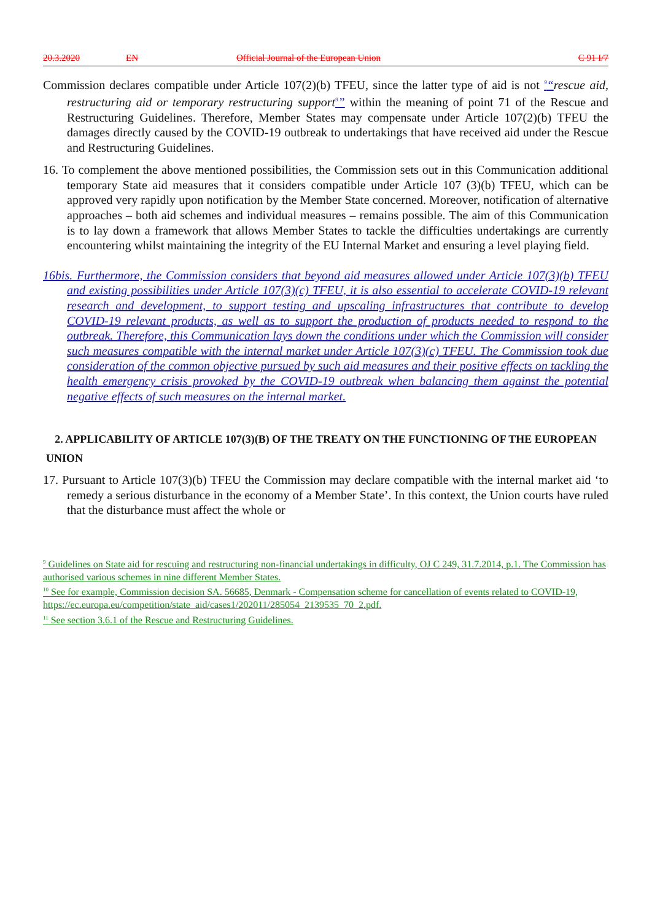20.3.2020 EN Official Journal of the European Union C 91 I/7
Commission declares compatible under Article 107(2)(b) TFEU, since the latter type of aid is not <sup>9</sup>“rescue aid, restructuring aid or temporary restructuring support <sup>9</sup>” within the meaning of point 71 of the Rescue and Restructuring Guidelines. Therefore, Member States may compensate under Article 107(2)(b) TFEU the damages directly caused by the COVID-19 outbreak to undertakings that have received aid under the Rescue and Restructuring Guidelines.
16. To complement the above mentioned possibilities, the Commission sets out in this Communication additional temporary State aid measures that it considers compatible under Article 107 (3)(b) TFEU, which can be approved very rapidly upon notification by the Member State concerned. Moreover, notification of alternative approaches – both aid schemes and individual measures – remains possible. The aim of this Communication is to lay down a framework that allows Member States to tackle the difficulties undertakings are currently encountering whilst maintaining the integrity of the EU Internal Market and ensuring a level playing field.
16bis. Furthermore, the Commission considers that beyond aid measures allowed under Article 107(3)(b) TFEU and existing possibilities under Article 107(3)(c) TFEU, it is also essential to accelerate COVID-19 relevant research and development, to support testing and upscaling infrastructures that contribute to develop COVID-19 relevant products, as well as to support the production of products needed to respond to the outbreak. Therefore, this Communication lays down the conditions under which the Commission will consider such measures compatible with the internal market under Article 107(3)(c) TFEU. The Commission took due consideration of the common objective pursued by such aid measures and their positive effects on tackling the health emergency crisis provoked by the COVID-19 outbreak when balancing them against the potential negative effects of such measures on the internal market.
2. APPLICABILITY OF ARTICLE 107(3)(B) OF THE TREATY ON THE FUNCTIONING OF THE EUROPEAN
UNION
17. Pursuant to Article 107(3)(b) TFEU the Commission may declare compatible with the internal market aid ‘to remedy a serious disturbance in the economy of a Member State’. In this context, the Union courts have ruled that the disturbance must affect the whole or
<sup>9</sup> Guidelines on State aid for rescuing and restructuring non-financial undertakings in difficulty, OJ C 249, 31.7.2014, p.1. The Commission has authorised various schemes in nine different Member States.
<sup>10</sup> See for example, Commission decision SA. 56685, Denmark - Compensation scheme for cancellation of events related to COVID-19,
https://ec.europa.eu/competition/state_aid/cases1/202011/285054_2139535_70_2.pdf.
<sup>11</sup> See section 3.6.1 of the Rescue and Restructuring Guidelines.